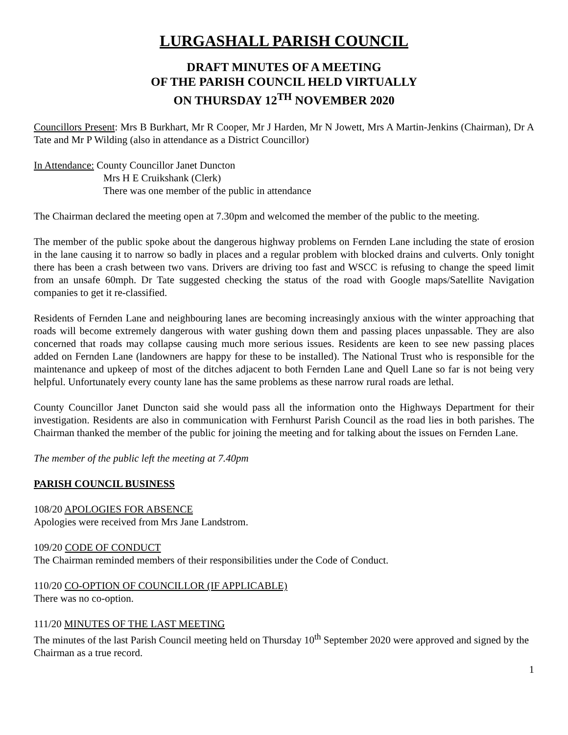LURGASHALL PARISH COUNCIL
DRAFT MINUTES OF A MEETING
OF THE PARISH COUNCIL HELD VIRTUALLY
ON THURSDAY 12<sup>TH</sup> NOVEMBER 2020
Councillors Present: Mrs B Burkhart, Mr R Cooper, Mr J Harden, Mr N Jowett, Mrs A Martin-Jenkins (Chairman), Dr A Tate and Mr P Wilding (also in attendance as a District Councillor)
In Attendance: County Councillor Janet Duncton
Mrs H E Cruikshank (Clerk)
There was one member of the public in attendance
The Chairman declared the meeting open at 7.30pm and welcomed the member of the public to the meeting.
The member of the public spoke about the dangerous highway problems on Fernden Lane including the state of erosion in the lane causing it to narrow so badly in places and a regular problem with blocked drains and culverts. Only tonight there has been a crash between two vans. Drivers are driving too fast and WSCC is refusing to change the speed limit from an unsafe 60mph. Dr Tate suggested checking the status of the road with Google maps/Satellite Navigation companies to get it re-classified.
Residents of Fernden Lane and neighbouring lanes are becoming increasingly anxious with the winter approaching that roads will become extremely dangerous with water gushing down them and passing places unpassable. They are also concerned that roads may collapse causing much more serious issues. Residents are keen to see new passing places added on Fernden Lane (landowners are happy for these to be installed). The National Trust who is responsible for the maintenance and upkeep of most of the ditches adjacent to both Fernden Lane and Quell Lane so far is not being very helpful. Unfortunately every county lane has the same problems as these narrow rural roads are lethal.
County Councillor Janet Duncton said she would pass all the information onto the Highways Department for their investigation. Residents are also in communication with Fernhurst Parish Council as the road lies in both parishes. The Chairman thanked the member of the public for joining the meeting and for talking about the issues on Fernden Lane.
The member of the public left the meeting at 7.40pm
PARISH COUNCIL BUSINESS
108/20 APOLOGIES FOR ABSENCE
Apologies were received from Mrs Jane Landstrom.
109/20 CODE OF CONDUCT
The Chairman reminded members of their responsibilities under the Code of Conduct.
110/20 CO-OPTION OF COUNCILLOR (IF APPLICABLE)
There was no co-option.
111/20 MINUTES OF THE LAST MEETING
The minutes of the last Parish Council meeting held on Thursday 10<sup>th</sup> September 2020 were approved and signed by the Chairman as a true record.
1